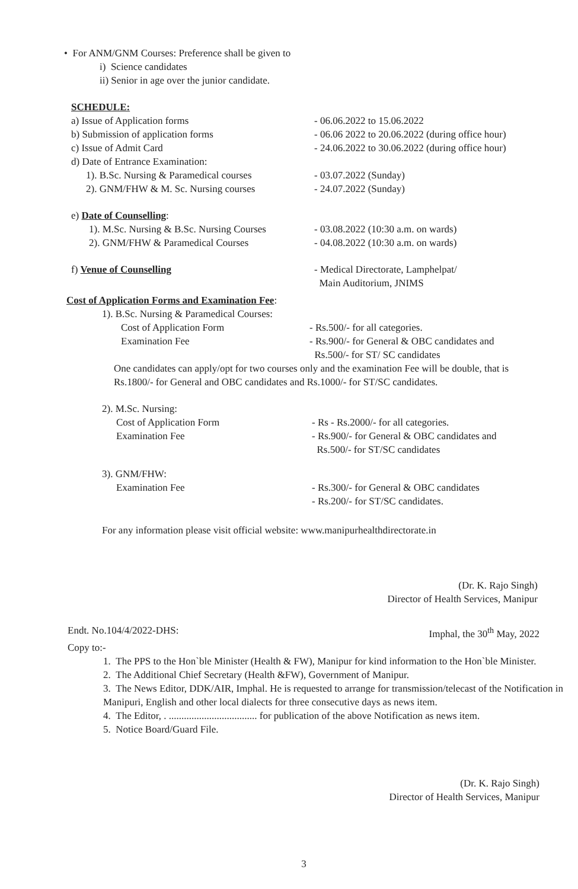• For ANM/GNM Courses: Preference shall be given to
i) Science candidates
ii) Senior in age over the junior candidate.
SCHEDULE:
a) Issue of Application forms - 06.06.2022 to 15.06.2022
b) Submission of application forms - 06.06 2022 to 20.06.2022 (during office hour)
c) Issue of Admit Card - 24.06.2022 to 30.06.2022 (during office hour)
d) Date of Entrance Examination:
1). B.Sc. Nursing & Paramedical courses
- 03.07.2022 (Sunday)
2). GNM/FHW & M. Sc. Nursing courses - 24.07.2022 (Sunday)
e) Date of Counselling:
1). M.Sc. Nursing & B.Sc. Nursing Courses
- 03.08.2022 (10:30 a.m. on wards)
2). GNM/FHW & Paramedical Courses - 04.08.2022 (10:30 a.m. on wards)
f) Venue of Counselling - Medical Directorate, Lamphelpat/
Main Auditorium, JNIMS
Cost of Application Forms and Examination Fee:
1). B.Sc. Nursing & Paramedical Courses:
Cost of Application Form
Examination Fee
- Rs.500/- for all categories.
- Rs.900/- for General & OBC candidates and
Rs.500/- for ST/ SC candidates
One candidates can apply/opt for two courses only and the examination Fee will be double, that is Rs.1800/- for General and OBC candidates and Rs.1000/- for ST/SC candidates.
2). M.Sc. Nursing:
Cost of Application Form
Examination Fee
- Rs - Rs.2000/- for all categories.
- Rs.900/- for General & OBC candidates and
Rs.500/- for ST/SC candidates
3). GNM/FHW:
Examination Fee - Rs.300/- for General & OBC candidates
- Rs.200/- for ST/SC candidates.
For any information please visit official website: www.manipurhealthdirectorate.in
(Dr. K. Rajo Singh)
Director of Health Services, Manipur
Endt. No.104/4/2022-DHS: Imphal, the 30<sup>th</sup> May, 2022
Copy to:-
1. The PPS to the Hon`ble Minister (Health & FW), Manipur for kind information to the Hon`ble Minister.
2. The Additional Chief Secretary (Health &FW), Government of Manipur.
3. The News Editor, DDK/AIR, Imphal. He is requested to arrange for transmission/telecast of the Notification in Manipuri, English and other local dialects for three consecutive days as news item.
4. The Editor, . ................................... for publication of the above Notification as news item.
5. Notice Board/Guard File.
(Dr. K. Rajo Singh)
Director of Health Services, Manipur
3